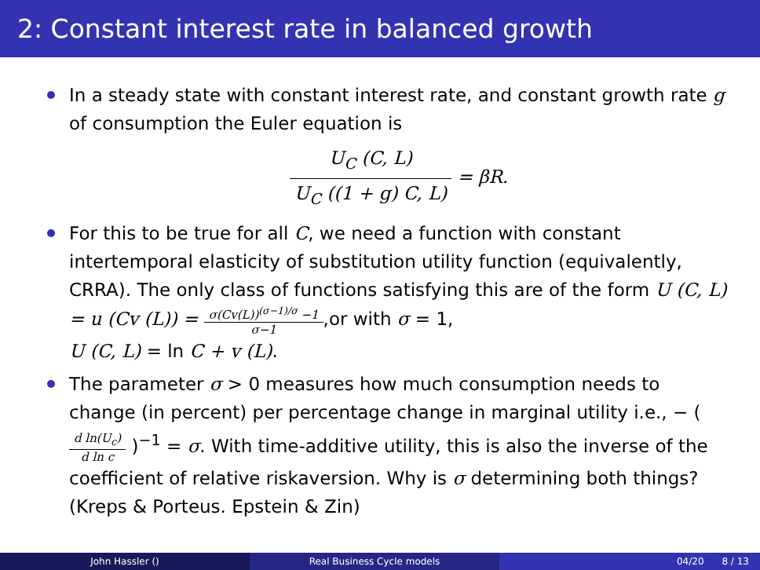2: Constant interest rate in balanced growth
In a steady state with constant interest rate, and constant growth rate g of consumption the Euler equation is
U<sub>C</sub> (C, L) U<sub>C</sub> ((1 + g) C, L) = βR.
For this to be true for all C, we need a function with constant intertemporal elasticity of substitution utility function (equivalently, CRRA). The only class of functions satisfying this are of the form U (C, L) = u (Cv (L)) = σ(Cv(L))<sup>(σ−1)/σ</sup> −1 σ−1,or with σ = 1,
U (C, L) = ln C + v (L).
The parameter σ > 0 measures how much consumption needs to change (in percent) per percentage change in marginal utility i.e., − ( d ln(U<sub>c</sub>) d ln c )<sup>−1</sup> = σ. With time-additive utility, this is also the inverse of the coefficient of relative riskaversion. Why is σ determining both things? (Kreps & Porteus. Epstein & Zin)
John Hassler () Real Business Cycle models 04/20 8 / 13